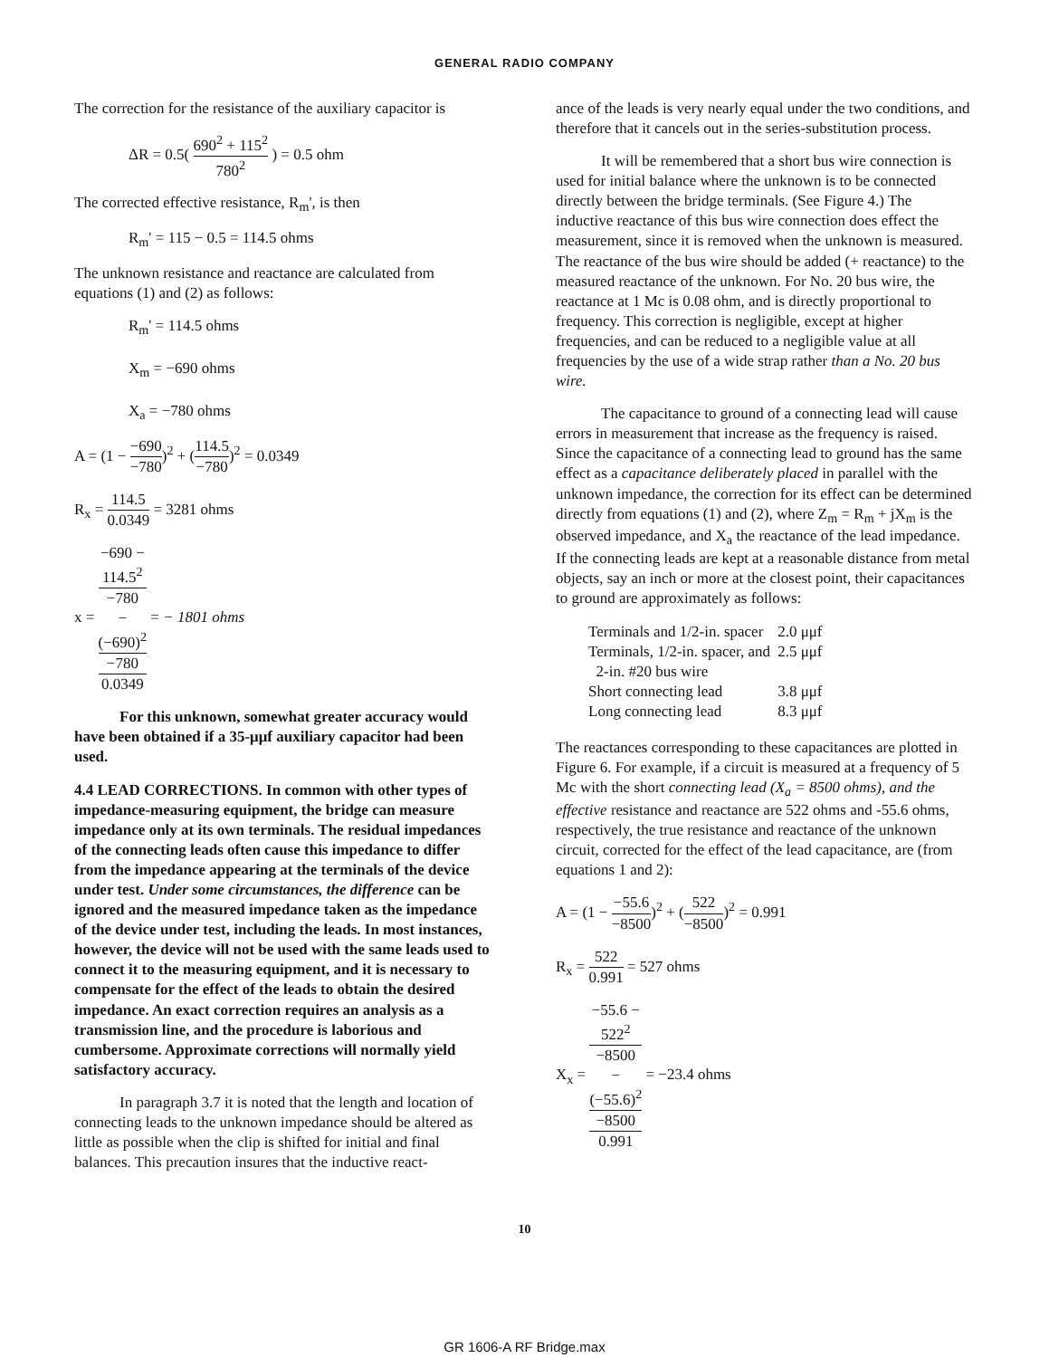GENERAL RADIO COMPANY
The correction for the resistance of the auxiliary capacitor is
ΔR = 0.5( 690<sup>2</sup> + 115<sup>2</sup> 780<sup>2</sup> ) = 0.5 ohm
The corrected effective resistance, R<sub>m</sub>', is then
R<sub>m</sub>' = 115 − 0.5 = 114.5 ohms
The unknown resistance and reactance are calculated from equations (1) and (2) as follows:
R<sub>m</sub>' = 114.5 ohms
X<sub>m</sub> = −690 ohms
X<sub>a</sub> = −780 ohms
A = (1 − −690 −780)<sup>2</sup> + (114.5 −780)<sup>2</sup> = 0.0349
R<sub>x</sub> = 114.5 0.0349 = 3281 ohms
x = −690 −
114.5<sup>2</sup>
−780
−
(−690)<sup>2</sup>
−780 0.0349 = − 1801 ohms
For this unknown, somewhat greater accuracy would have been obtained if a 35-μμf auxiliary capacitor had been used.
4.4 LEAD CORRECTIONS. In common with other types of impedance-measuring equipment, the bridge can measure impedance only at its own terminals. The residual impedances of the connecting leads often cause this impedance to differ from the impedance appearing at the terminals of the device under test. Under some circumstances, the difference can be ignored and the measured impedance taken as the impedance of the device under test, including the leads. In most instances, however, the device will not be used with the same leads used to connect it to the measuring equipment, and it is necessary to compensate for the effect of the leads to obtain the desired impedance. An exact correction requires an analysis as a transmission line, and the procedure is laborious and cumbersome. Approximate corrections will normally yield satisfactory accuracy.
In paragraph 3.7 it is noted that the length and location of connecting leads to the unknown impedance should be altered as little as possible when the clip is shifted for initial and final balances. This precaution insures that the inductive react-
ance of the leads is very nearly equal under the two conditions, and therefore that it cancels out in the series-substitution process.
It will be remembered that a short bus wire connection is used for initial balance where the unknown is to be connected directly between the bridge terminals. (See Figure 4.) The inductive reactance of this bus wire connection does effect the measurement, since it is removed when the unknown is measured. The reactance of the bus wire should be added (+ reactance) to the measured reactance of the unknown. For No. 20 bus wire, the reactance at 1 Mc is 0.08 ohm, and is directly proportional to frequency. This correction is negligible, except at higher frequencies, and can be reduced to a negligible value at all frequencies by the use of a wide strap rather than a No. 20 bus wire.
The capacitance to ground of a connecting lead will cause errors in measurement that increase as the frequency is raised. Since the capacitance of a connecting lead to ground has the same effect as a capacitance deliberately placed in parallel with the unknown impedance, the correction for its effect can be determined directly from equations (1) and (2), where Z<sub>m</sub> = R<sub>m</sub> + jX<sub>m</sub> is the observed impedance, and X<sub>a</sub> the reactance of the lead impedance. If the connecting leads are kept at a reasonable distance from metal objects, say an inch or more at the closest point, their capacitances to ground are approximately as follows:
| Terminals and 1/2-in. spacer | 2.0 μμf |
| Terminals, 1/2-in. spacer, and 2-in. #20 bus wire | 2.5 μμf |
| Short connecting lead | 3.8 μμf |
| Long connecting lead | 8.3 μμf |
The reactances corresponding to these capacitances are plotted in Figure 6. For example, if a circuit is measured at a frequency of 5 Mc with the short connecting lead (X<sub>a</sub> = 8500 ohms), and the effective resistance and reactance are 522 ohms and -55.6 ohms, respectively, the true resistance and reactance of the unknown circuit, corrected for the effect of the lead capacitance, are (from equations 1 and 2):
A = (1 − −55.6 −8500)<sup>2</sup> + (522 −8500)<sup>2</sup> = 0.991
R<sub>x</sub> = 522 0.991 = 527 ohms
X<sub>x</sub> = −55.6 −
522<sup>2</sup>
−8500
−
(−55.6)<sup>2</sup>
−8500 0.991 = −23.4 ohms
10
GR 1606-A RF Bridge.max